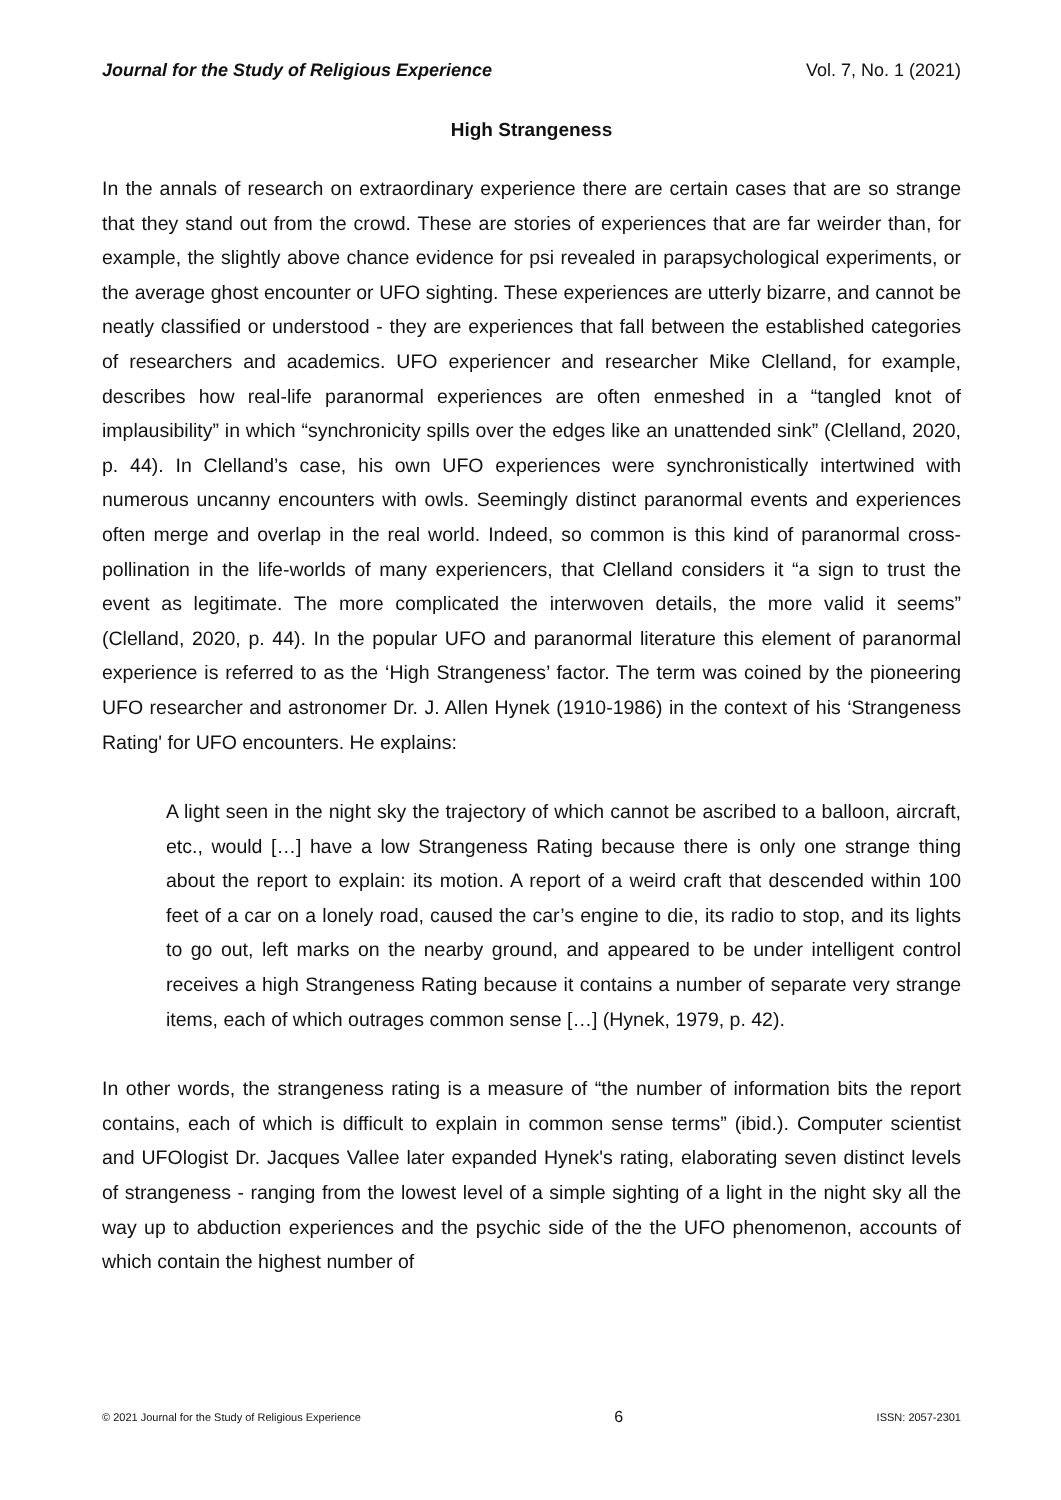Journal for the Study of Religious Experience Vol. 7, No. 1 (2021)
High Strangeness
In the annals of research on extraordinary experience there are certain cases that are so strange that they stand out from the crowd. These are stories of experiences that are far weirder than, for example, the slightly above chance evidence for psi revealed in parapsychological experiments, or the average ghost encounter or UFO sighting. These experiences are utterly bizarre, and cannot be neatly classified or understood - they are experiences that fall between the established categories of researchers and academics. UFO experiencer and researcher Mike Clelland, for example, describes how real-life paranormal experiences are often enmeshed in a “tangled knot of implausibility” in which “synchronicity spills over the edges like an unattended sink” (Clelland, 2020, p. 44). In Clelland’s case, his own UFO experiences were synchronistically intertwined with numerous uncanny encounters with owls. Seemingly distinct paranormal events and experiences often merge and overlap in the real world. Indeed, so common is this kind of paranormal cross-pollination in the life-worlds of many experiencers, that Clelland considers it “a sign to trust the event as legitimate. The more complicated the interwoven details, the more valid it seems” (Clelland, 2020, p. 44). In the popular UFO and paranormal literature this element of paranormal experience is referred to as the ‘High Strangeness’ factor. The term was coined by the pioneering UFO researcher and astronomer Dr. J. Allen Hynek (1910-1986) in the context of his ‘Strangeness Rating' for UFO encounters. He explains:
A light seen in the night sky the trajectory of which cannot be ascribed to a balloon, aircraft, etc., would […] have a low Strangeness Rating because there is only one strange thing about the report to explain: its motion. A report of a weird craft that descended within 100 feet of a car on a lonely road, caused the car’s engine to die, its radio to stop, and its lights to go out, left marks on the nearby ground, and appeared to be under intelligent control receives a high Strangeness Rating because it contains a number of separate very strange items, each of which outrages common sense […] (Hynek, 1979, p. 42).
In other words, the strangeness rating is a measure of “the number of information bits the report contains, each of which is difficult to explain in common sense terms” (ibid.). Computer scientist and UFOlogist Dr. Jacques Vallee later expanded Hynek's rating, elaborating seven distinct levels of strangeness - ranging from the lowest level of a simple sighting of a light in the night sky all the way up to abduction experiences and the psychic side of the the UFO phenomenon, accounts of which contain the highest number of
© 2021 Journal for the Study of Religious Experience 6 ISSN: 2057-2301